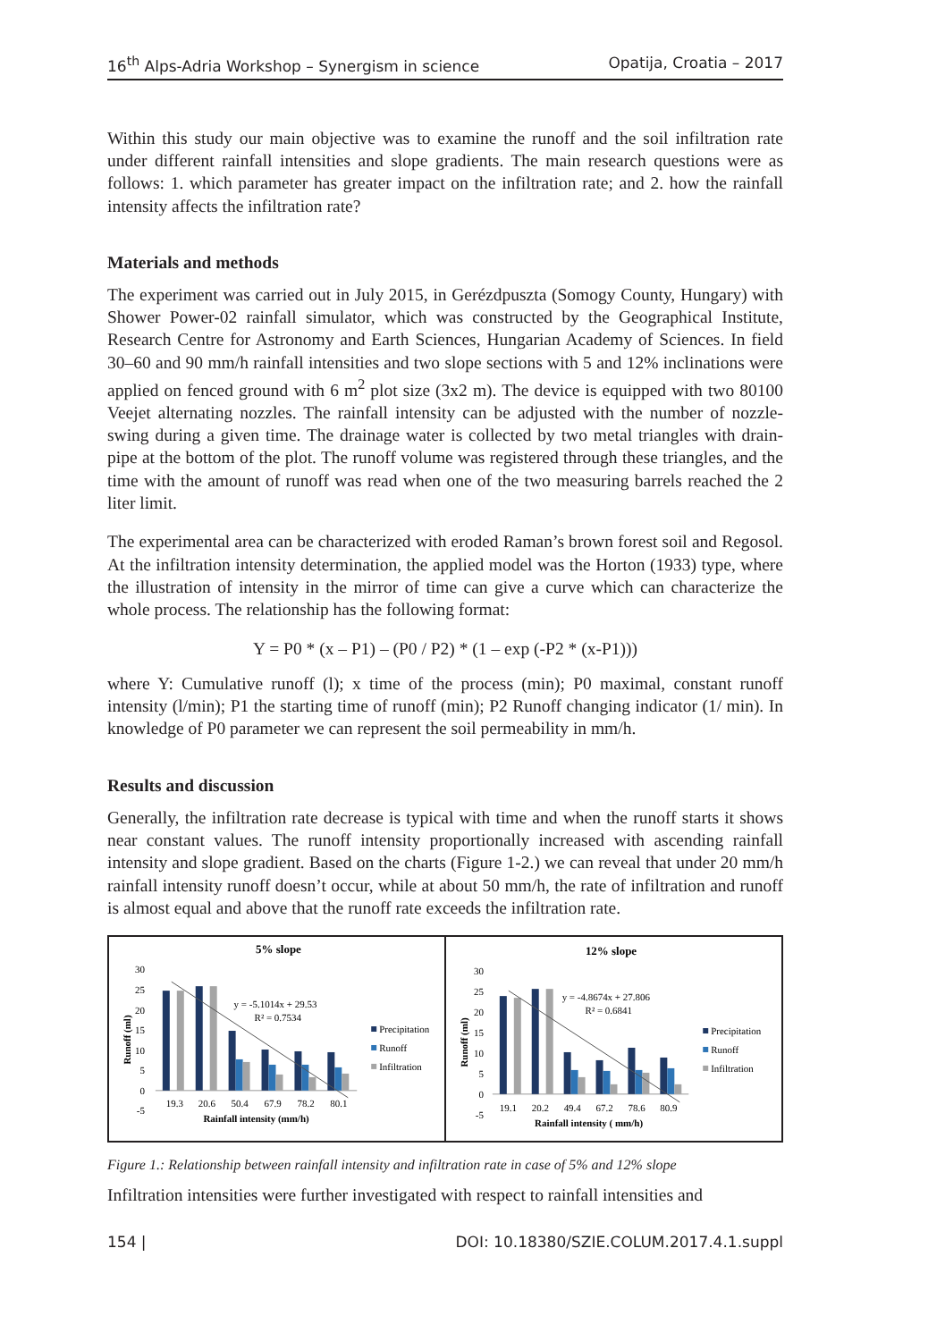16<sup>th</sup> Alps-Adria Workshop – Synergism in science Opatija, Croatia – 2017
Within this study our main objective was to examine the runoff and the soil infiltration rate under different rainfall intensities and slope gradients. The main research questions were as follows: 1. which parameter has greater impact on the infiltration rate; and 2. how the rainfall intensity affects the infiltration rate?
Materials and methods
The experiment was carried out in July 2015, in Gerézdpuszta (Somogy County, Hungary) with Shower Power-02 rainfall simulator, which was constructed by the Geographical Institute, Research Centre for Astronomy and Earth Sciences, Hungarian Academy of Sciences. In field 30–60 and 90 mm/h rainfall intensities and two slope sections with 5 and 12% inclinations were applied on fenced ground with 6 m<sup>2</sup> plot size (3x2 m). The device is equipped with two 80100 Veejet alternating nozzles. The rainfall intensity can be adjusted with the number of nozzle-swing during a given time. The drainage water is collected by two metal triangles with drain-pipe at the bottom of the plot. The runoff volume was registered through these triangles, and the time with the amount of runoff was read when one of the two measuring barrels reached the 2 liter limit.
The experimental area can be characterized with eroded Raman’s brown forest soil and Regosol. At the infiltration intensity determination, the applied model was the Horton (1933) type, where the illustration of intensity in the mirror of time can give a curve which can characterize the whole process. The relationship has the following format:
Y = P0 * (x – P1) – (P0 / P2) * (1 – exp (-P2 * (x-P1)))
where Y: Cumulative runoff (l); x time of the process (min); P0 maximal, constant runoff intensity (l/min); P1 the starting time of runoff (min); P2 Runoff changing indicator (1/ min). In knowledge of P0 parameter we can represent the soil permeability in mm/h.
Results and discussion
Generally, the infiltration rate decrease is typical with time and when the runoff starts it shows near constant values. The runoff intensity proportionally increased with ascending rainfall intensity and slope gradient. Based on the charts (Figure 1-2.) we can reveal that under 20 mm/h rainfall intensity runoff doesn’t occur, while at about 50 mm/h, the rate of infiltration and runoff is almost equal and above that the runoff rate exceeds the infiltration rate.
5% slope
30
25
20
15
10
5
0
-5
Runoff (ml)
y = -5.1014x + 29.53
R² = 0.7534
19.3
20.6
50.4
67.9
78.2
80.1
Rainfall intensity (mm/h)
Precipitation
Runoff
Infiltration
12% slope
30
25
20
15
10
5
0
-5
Runoff (ml)
y = -4.8674x + 27.806
R² = 0.6841
19.1
20.2
49.4
67.2
78.6
80.9
Rainfall intensity ( mm/h)
Precipitation
Runoff
Infiltration
Figure 1.: Relationship between rainfall intensity and infiltration rate in case of 5% and 12% slope
Infiltration intensities were further investigated with respect to rainfall intensities and
154 | DOI: 10.18380/SZIE.COLUM.2017.4.1.suppl